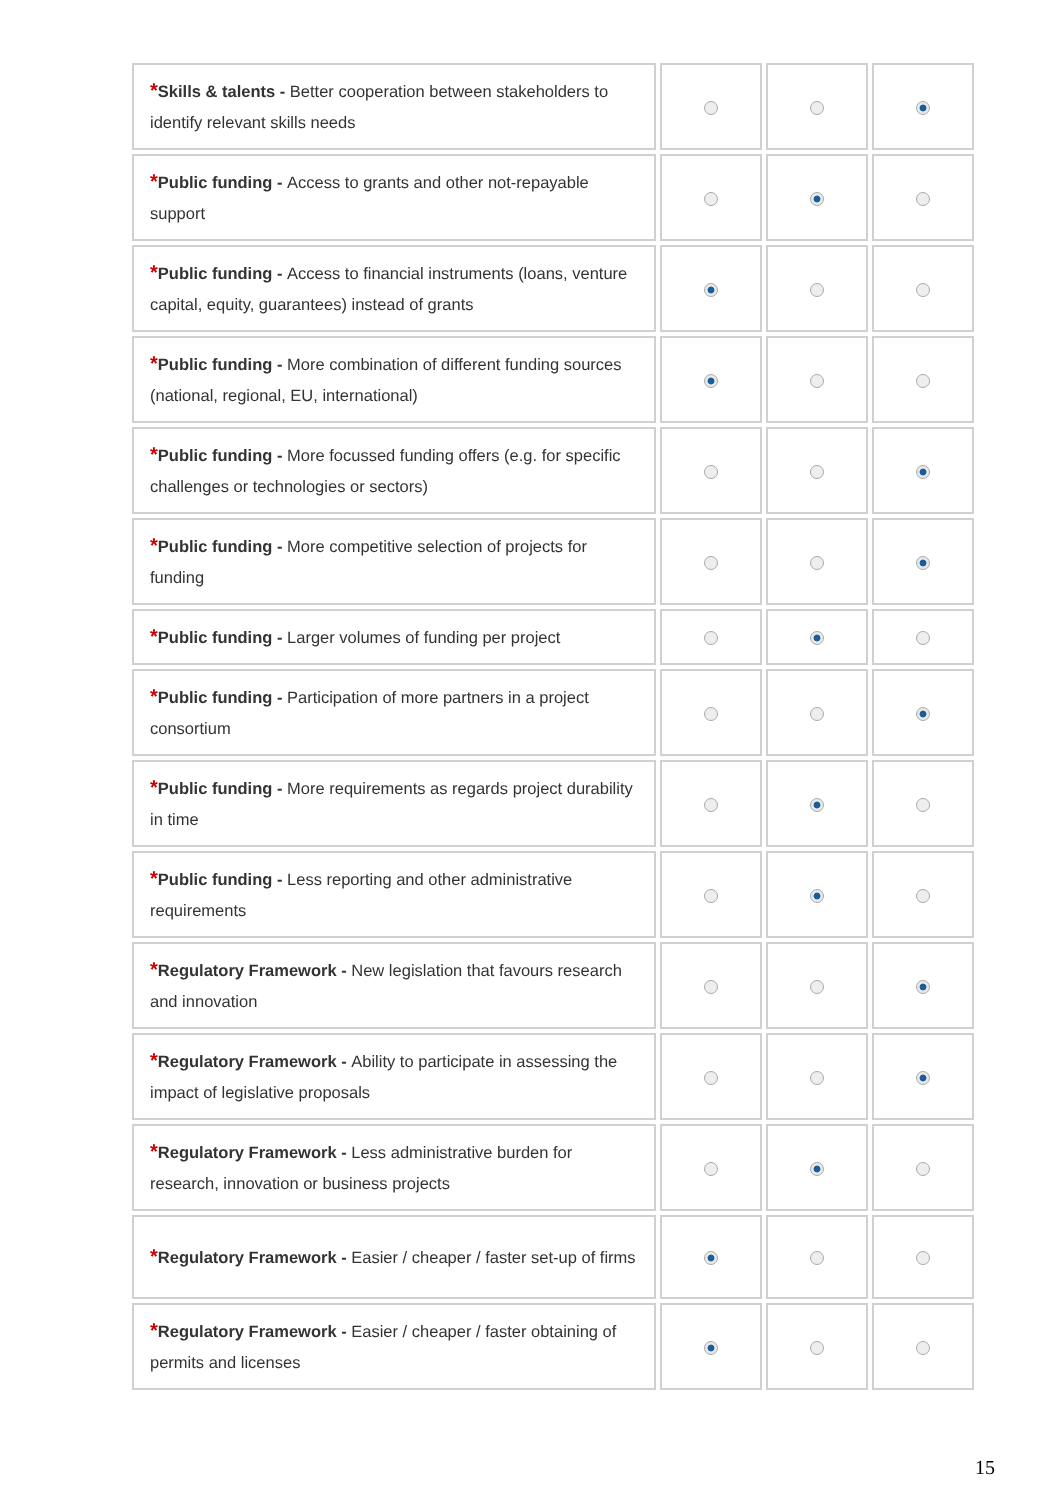| * Skills & talents - Better cooperation between stakeholders to identify relevant skills needs | | | |
| * Public funding - Access to grants and other not-repayable support | | | |
| * Public funding - Access to financial instruments (loans, venture capital, equity, guarantees) instead of grants | | | |
| * Public funding - More combination of different funding sources (national, regional, EU, international) | | | |
| * Public funding - More focussed funding offers (e.g. for specific challenges or technologies or sectors) | | | |
| * Public funding - More competitive selection of projects for funding | | | |
| * Public funding - Larger volumes of funding per project | | | |
| * Public funding - Participation of more partners in a project consortium | | | |
| * Public funding - More requirements as regards project durability in time | | | |
| * Public funding - Less reporting and other administrative requirements | | | |
| * Regulatory Framework - New legislation that favours research and innovation | | | |
| * Regulatory Framework - Ability to participate in assessing the impact of legislative proposals | | | |
| * Regulatory Framework - Less administrative burden for research, innovation or business projects | | | |
| * Regulatory Framework - Easier / cheaper / faster set-up of firms | | | |
| * Regulatory Framework - Easier / cheaper / faster obtaining of permits and licenses | | | |
15